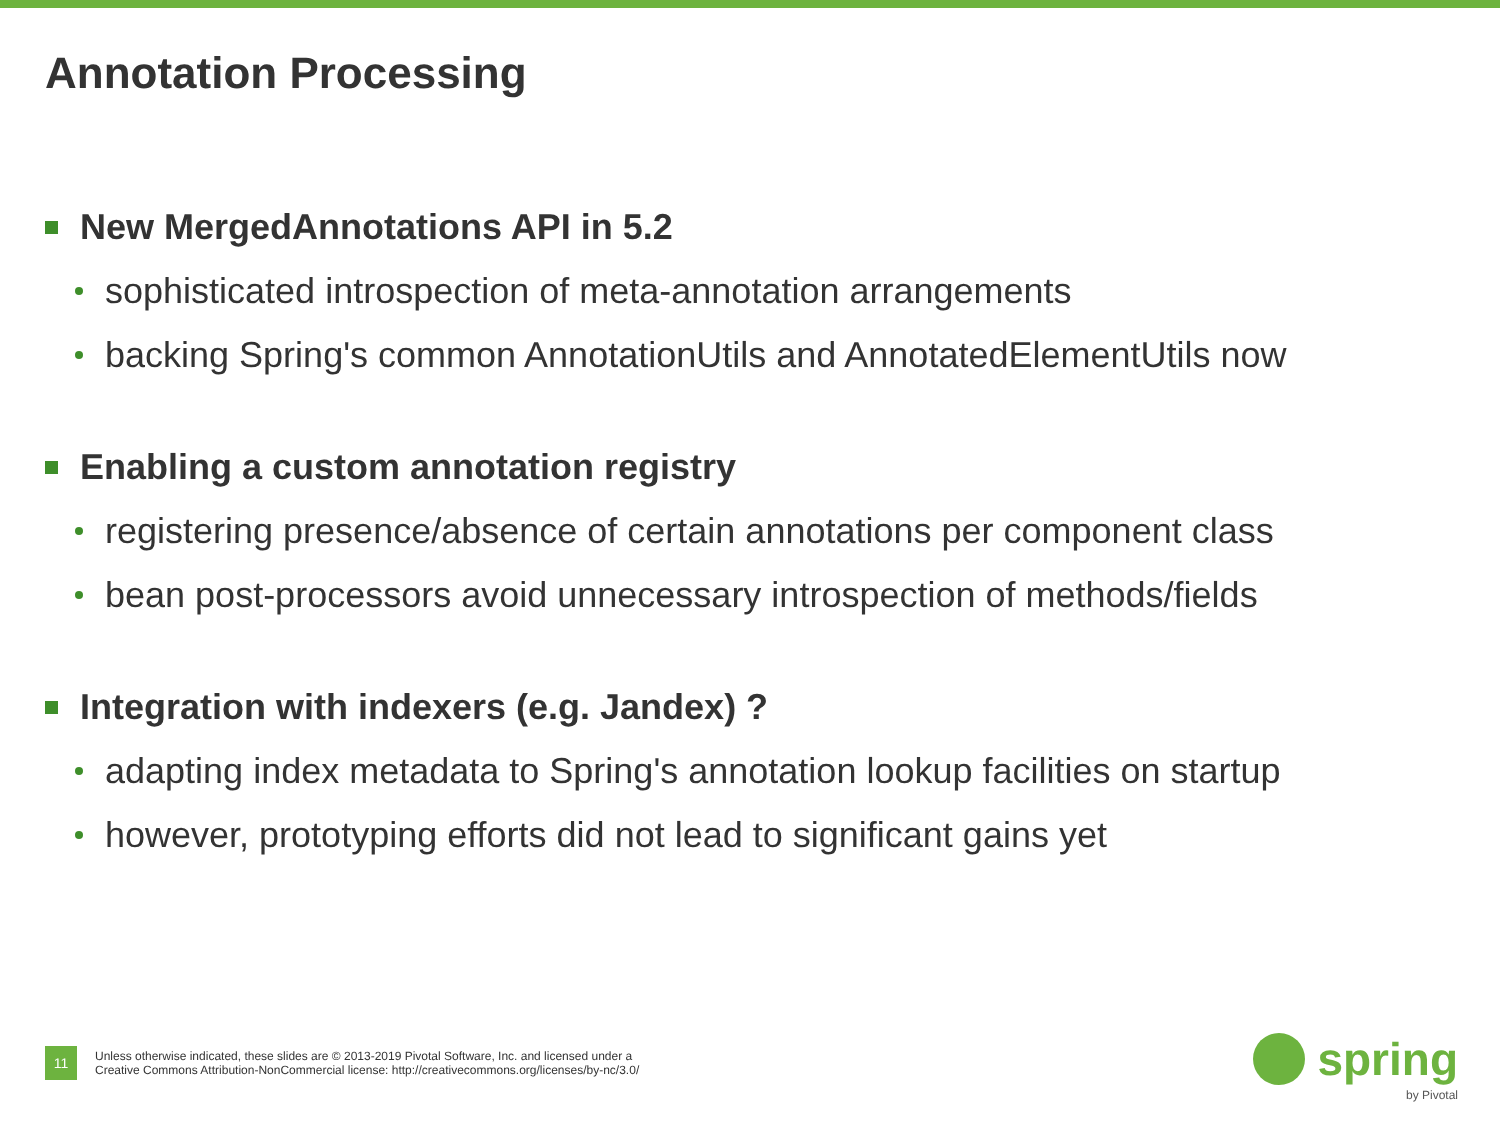Annotation Processing
New MergedAnnotations API in 5.2
sophisticated introspection of meta-annotation arrangements
backing Spring's common AnnotationUtils and AnnotatedElementUtils now
Enabling a custom annotation registry
registering presence/absence of certain annotations per component class
bean post-processors avoid unnecessary introspection of methods/fields
Integration with indexers (e.g. Jandex) ?
adapting index metadata to Spring's annotation lookup facilities on startup
however, prototyping efforts did not lead to significant gains yet
11
Unless otherwise indicated, these slides are © 2013-2019 Pivotal Software, Inc. and licensed under a
Creative Commons Attribution-NonCommercial license: http://creativecommons.org/licenses/by-nc/3.0/
spring
by Pivotal